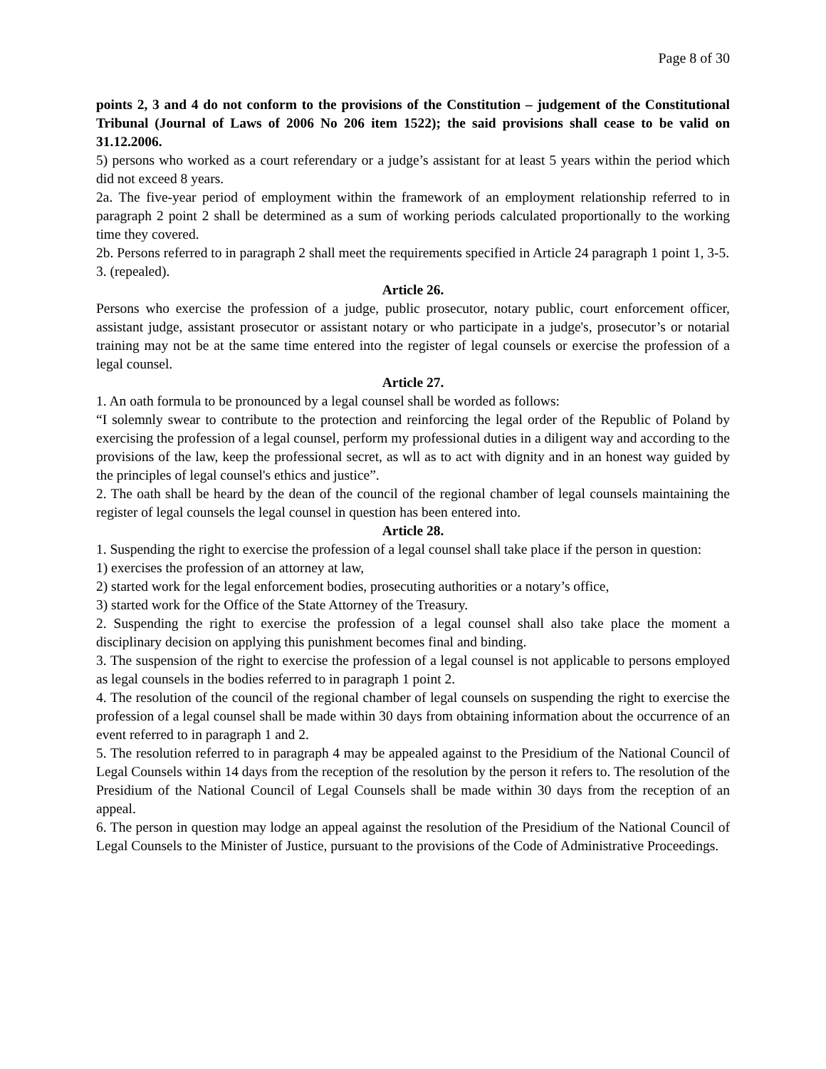Page 8 of 30
points 2, 3 and 4 do not conform to the provisions of the Constitution – judgement of the Constitutional Tribunal (Journal of Laws of 2006 No 206 item 1522); the said provisions shall cease to be valid on 31.12.2006.
5) persons who worked as a court referendary or a judge’s assistant for at least 5 years within the period which did not exceed 8 years.
2a. The five-year period of employment within the framework of an employment relationship referred to in paragraph 2 point 2 shall be determined as a sum of working periods calculated proportionally to the working time they covered.
2b. Persons referred to in paragraph 2 shall meet the requirements specified in Article 24 paragraph 1 point 1, 3-5.
3. (repealed).
Article 26.
Persons who exercise the profession of a judge, public prosecutor, notary public, court enforcement officer, assistant judge, assistant prosecutor or assistant notary or who participate in a judge's, prosecutor’s or notarial training may not be at the same time entered into the register of legal counsels or exercise the profession of a legal counsel.
Article 27.
1. An oath formula to be pronounced by a legal counsel shall be worded as follows:
“I solemnly swear to contribute to the protection and reinforcing the legal order of the Republic of Poland by exercising the profession of a legal counsel, perform my professional duties in a diligent way and according to the provisions of the law, keep the professional secret, as wll as to act with dignity and in an honest way guided by the principles of legal counsel's ethics and justice”.
2. The oath shall be heard by the dean of the council of the regional chamber of legal counsels maintaining the register of legal counsels the legal counsel in question has been entered into.
Article 28.
1. Suspending the right to exercise the profession of a legal counsel shall take place if the person in question:
1) exercises the profession of an attorney at law,
2) started work for the legal enforcement bodies, prosecuting authorities or a notary’s office,
3) started work for the Office of the State Attorney of the Treasury.
2. Suspending the right to exercise the profession of a legal counsel shall also take place the moment a disciplinary decision on applying this punishment becomes final and binding.
3. The suspension of the right to exercise the profession of a legal counsel is not applicable to persons employed as legal counsels in the bodies referred to in paragraph 1 point 2.
4. The resolution of the council of the regional chamber of legal counsels on suspending the right to exercise the profession of a legal counsel shall be made within 30 days from obtaining information about the occurrence of an event referred to in paragraph 1 and 2.
5. The resolution referred to in paragraph 4 may be appealed against to the Presidium of the National Council of Legal Counsels within 14 days from the reception of the resolution by the person it refers to. The resolution of the Presidium of the National Council of Legal Counsels shall be made within 30 days from the reception of an appeal.
6. The person in question may lodge an appeal against the resolution of the Presidium of the National Council of Legal Counsels to the Minister of Justice, pursuant to the provisions of the Code of Administrative Proceedings.